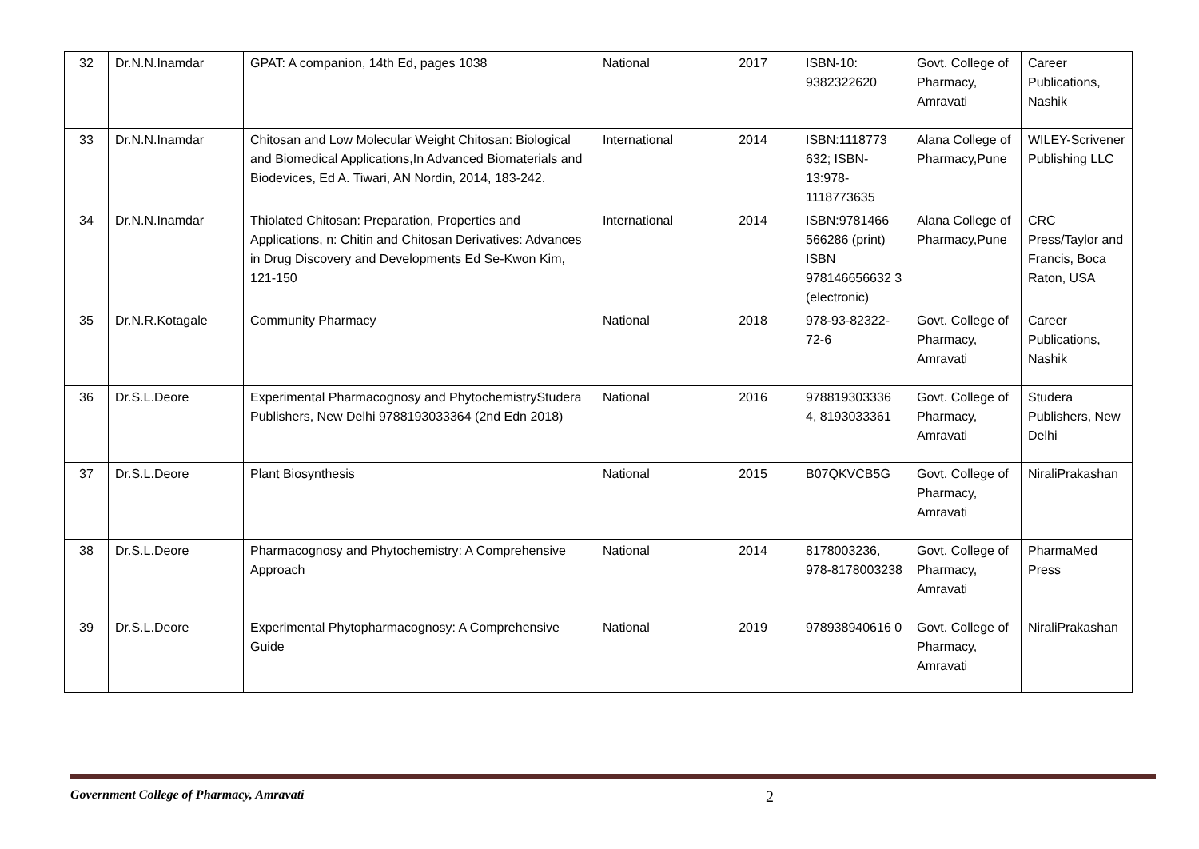| 32 | Dr.N.N.Inamdar | GPAT: A companion, 14th Ed, pages 1038 | National | 2017 | ISBN-10: 9382322620 | Govt. College of Pharmacy, Amravati | Career Publications, Nashik |
| 33 | Dr.N.N.Inamdar | Chitosan and Low Molecular Weight Chitosan: Biological and Biomedical Applications,In Advanced Biomaterials and Biodevices, Ed A. Tiwari, AN Nordin, 2014, 183-242. | International | 2014 | ISBN:1118773 632; ISBN-13:978-1118773635 | Alana College of Pharmacy,Pune | WILEY-Scrivener Publishing LLC |
| 34 | Dr.N.N.Inamdar | Thiolated Chitosan: Preparation, Properties and Applications, n: Chitin and Chitosan Derivatives: Advances in Drug Discovery and Developments Ed Se-Kwon Kim, 121-150 | International | 2014 | ISBN:9781466 566286 (print) ISBN 978146656632 3 (electronic) | Alana College of Pharmacy,Pune | CRC Press/Taylor and Francis, Boca Raton, USA |
| 35 | Dr.N.R.Kotagale | Community Pharmacy | National | 2018 | 978-93-82322-72-6 | Govt. College of Pharmacy, Amravati | Career Publications, Nashik |
| 36 | Dr.S.L.Deore | Experimental Pharmacognosy and PhytochemistryStudera Publishers, New Delhi 9788193033364 (2nd Edn 2018) | National | 2016 | 978819303336 4, 8193033361 | Govt. College of Pharmacy, Amravati | Studera Publishers, New Delhi |
| 37 | Dr.S.L.Deore | Plant Biosynthesis | National | 2015 | B07QKVCB5G | Govt. College of Pharmacy, Amravati | NiraliPrakashan |
| 38 | Dr.S.L.Deore | Pharmacognosy and Phytochemistry: A Comprehensive Approach | National | 2014 | 8178003236, 978-8178003238 | Govt. College of Pharmacy, Amravati | PharmaMed Press |
| 39 | Dr.S.L.Deore | Experimental Phytopharmacognosy: A Comprehensive Guide | National | 2019 | 978938940616 0 | Govt. College of Pharmacy, Amravati | NiraliPrakashan |
Government College of Pharmacy, Amravati 2